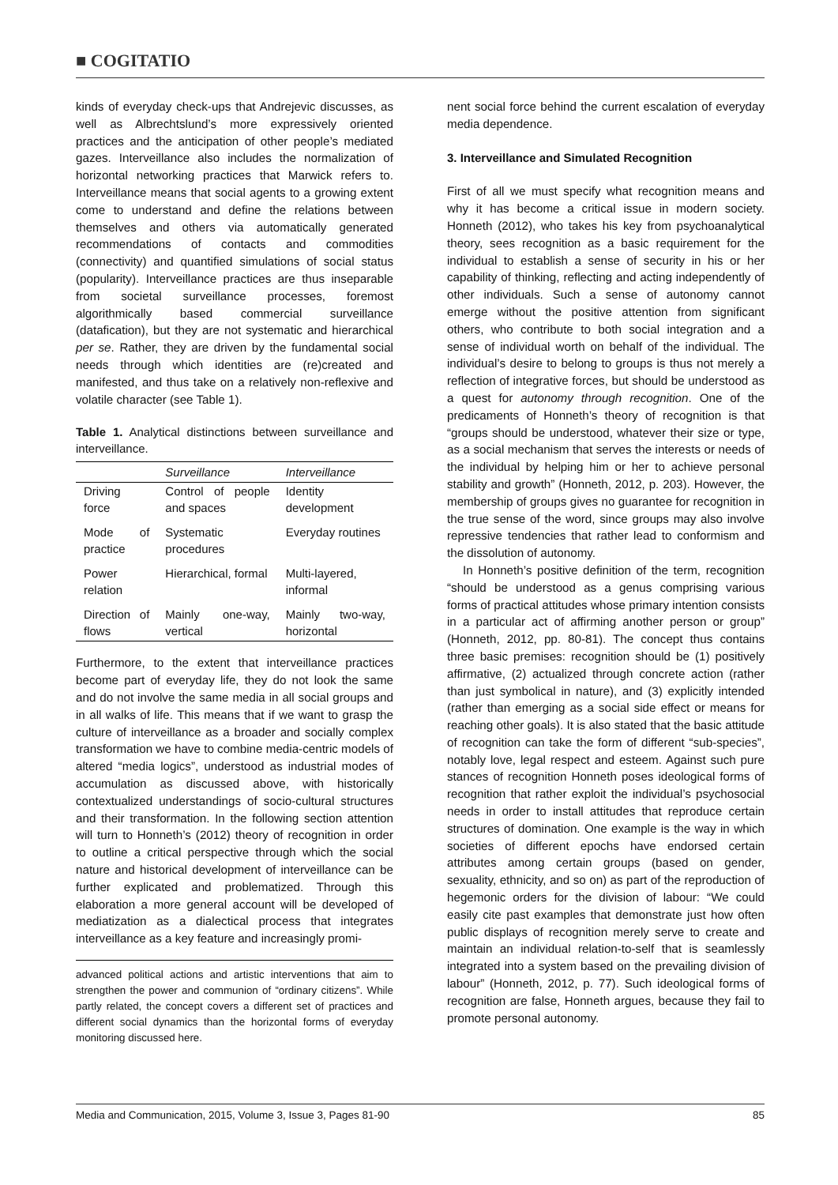■ COGITATIO
kinds of everyday check-ups that Andrejevic discusses, as well as Albrechtslund’s more expressively oriented practices and the anticipation of other people’s mediated gazes. Interveillance also includes the normalization of horizontal networking practices that Marwick refers to. Interveillance means that social agents to a growing extent come to understand and define the relations between themselves and others via automatically generated recommendations of contacts and commodities (connectivity) and quantified simulations of social status (popularity). Interveillance practices are thus inseparable from societal surveillance processes, foremost algorithmically based commercial surveillance (datafication), but they are not systematic and hierarchical per se. Rather, they are driven by the fundamental social needs through which identities are (re)created and manifested, and thus take on a relatively non-reflexive and volatile character (see Table 1).
Table 1. Analytical distinctions between surveillance and interveillance.
| | Surveillance | Interveillance |
| --- | --- | --- |
| Driving force | Control of people and spaces | Identity development |
| Mode of practice | Systematic procedures | Everyday routines |
| Power relation | Hierarchical, formal | Multi-layered, informal |
| Direction of flows | Mainly one-way, vertical | Mainly two-way, horizontal |
Furthermore, to the extent that interveillance practices become part of everyday life, they do not look the same and do not involve the same media in all social groups and in all walks of life. This means that if we want to grasp the culture of interveillance as a broader and socially complex transformation we have to combine media-centric models of altered “media logics”, understood as industrial modes of accumulation as discussed above, with historically contextualized understandings of socio-cultural structures and their transformation. In the following section attention will turn to Honneth’s (2012) theory of recognition in order to outline a critical perspective through which the social nature and historical development of interveillance can be further explicated and problematized. Through this elaboration a more general account will be developed of mediatization as a dialectical process that integrates interveillance as a key feature and increasingly promi-
advanced political actions and artistic interventions that aim to strengthen the power and communion of “ordinary citizens”. While partly related, the concept covers a different set of practices and different social dynamics than the horizontal forms of everyday monitoring discussed here.
nent social force behind the current escalation of everyday media dependence.
3. Interveillance and Simulated Recognition
First of all we must specify what recognition means and why it has become a critical issue in modern society. Honneth (2012), who takes his key from psychoanalytical theory, sees recognition as a basic requirement for the individual to establish a sense of security in his or her capability of thinking, reflecting and acting independently of other individuals. Such a sense of autonomy cannot emerge without the positive attention from significant others, who contribute to both social integration and a sense of individual worth on behalf of the individual. The individual’s desire to belong to groups is thus not merely a reflection of integrative forces, but should be understood as a quest for autonomy through recognition. One of the predicaments of Honneth’s theory of recognition is that “groups should be understood, whatever their size or type, as a social mechanism that serves the interests or needs of the individual by helping him or her to achieve personal stability and growth” (Honneth, 2012, p. 203). However, the membership of groups gives no guarantee for recognition in the true sense of the word, since groups may also involve repressive tendencies that rather lead to conformism and the dissolution of autonomy.
In Honneth’s positive definition of the term, recognition “should be understood as a genus comprising various forms of practical attitudes whose primary intention consists in a particular act of affirming another person or group” (Honneth, 2012, pp. 80-81). The concept thus contains three basic premises: recognition should be (1) positively affirmative, (2) actualized through concrete action (rather than just symbolical in nature), and (3) explicitly intended (rather than emerging as a social side effect or means for reaching other goals). It is also stated that the basic attitude of recognition can take the form of different “sub-species”, notably love, legal respect and esteem. Against such pure stances of recognition Honneth poses ideological forms of recognition that rather exploit the individual’s psychosocial needs in order to install attitudes that reproduce certain structures of domination. One example is the way in which societies of different epochs have endorsed certain attributes among certain groups (based on gender, sexuality, ethnicity, and so on) as part of the reproduction of hegemonic orders for the division of labour: “We could easily cite past examples that demonstrate just how often public displays of recognition merely serve to create and maintain an individual relation-to-self that is seamlessly integrated into a system based on the prevailing division of labour” (Honneth, 2012, p. 77). Such ideological forms of recognition are false, Honneth argues, because they fail to promote personal autonomy.
Media and Communication, 2015, Volume 3, Issue 3, Pages 81-90 85